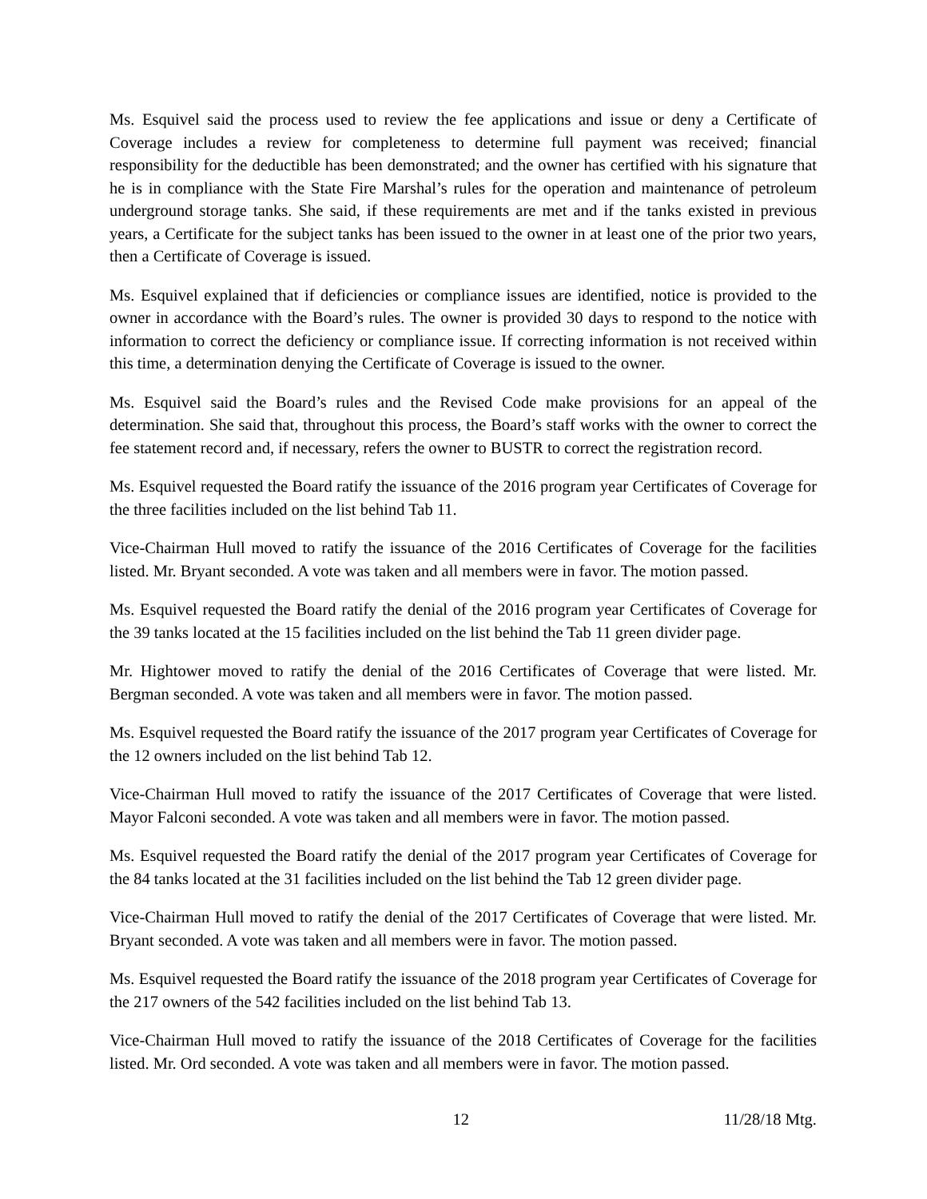Ms. Esquivel said the process used to review the fee applications and issue or deny a Certificate of Coverage includes a review for completeness to determine full payment was received; financial responsibility for the deductible has been demonstrated; and the owner has certified with his signature that he is in compliance with the State Fire Marshal’s rules for the operation and maintenance of petroleum underground storage tanks. She said, if these requirements are met and if the tanks existed in previous years, a Certificate for the subject tanks has been issued to the owner in at least one of the prior two years, then a Certificate of Coverage is issued.
Ms. Esquivel explained that if deficiencies or compliance issues are identified, notice is provided to the owner in accordance with the Board’s rules. The owner is provided 30 days to respond to the notice with information to correct the deficiency or compliance issue. If correcting information is not received within this time, a determination denying the Certificate of Coverage is issued to the owner.
Ms. Esquivel said the Board’s rules and the Revised Code make provisions for an appeal of the determination. She said that, throughout this process, the Board’s staff works with the owner to correct the fee statement record and, if necessary, refers the owner to BUSTR to correct the registration record.
Ms. Esquivel requested the Board ratify the issuance of the 2016 program year Certificates of Coverage for the three facilities included on the list behind Tab 11.
Vice-Chairman Hull moved to ratify the issuance of the 2016 Certificates of Coverage for the facilities listed. Mr. Bryant seconded. A vote was taken and all members were in favor. The motion passed.
Ms. Esquivel requested the Board ratify the denial of the 2016 program year Certificates of Coverage for the 39 tanks located at the 15 facilities included on the list behind the Tab 11 green divider page.
Mr. Hightower moved to ratify the denial of the 2016 Certificates of Coverage that were listed. Mr. Bergman seconded. A vote was taken and all members were in favor. The motion passed.
Ms. Esquivel requested the Board ratify the issuance of the 2017 program year Certificates of Coverage for the 12 owners included on the list behind Tab 12.
Vice-Chairman Hull moved to ratify the issuance of the 2017 Certificates of Coverage that were listed. Mayor Falconi seconded. A vote was taken and all members were in favor. The motion passed.
Ms. Esquivel requested the Board ratify the denial of the 2017 program year Certificates of Coverage for the 84 tanks located at the 31 facilities included on the list behind the Tab 12 green divider page.
Vice-Chairman Hull moved to ratify the denial of the 2017 Certificates of Coverage that were listed. Mr. Bryant seconded. A vote was taken and all members were in favor. The motion passed.
Ms. Esquivel requested the Board ratify the issuance of the 2018 program year Certificates of Coverage for the 217 owners of the 542 facilities included on the list behind Tab 13.
Vice-Chairman Hull moved to ratify the issuance of the 2018 Certificates of Coverage for the facilities listed. Mr. Ord seconded. A vote was taken and all members were in favor. The motion passed.
12 11/28/18 Mtg.